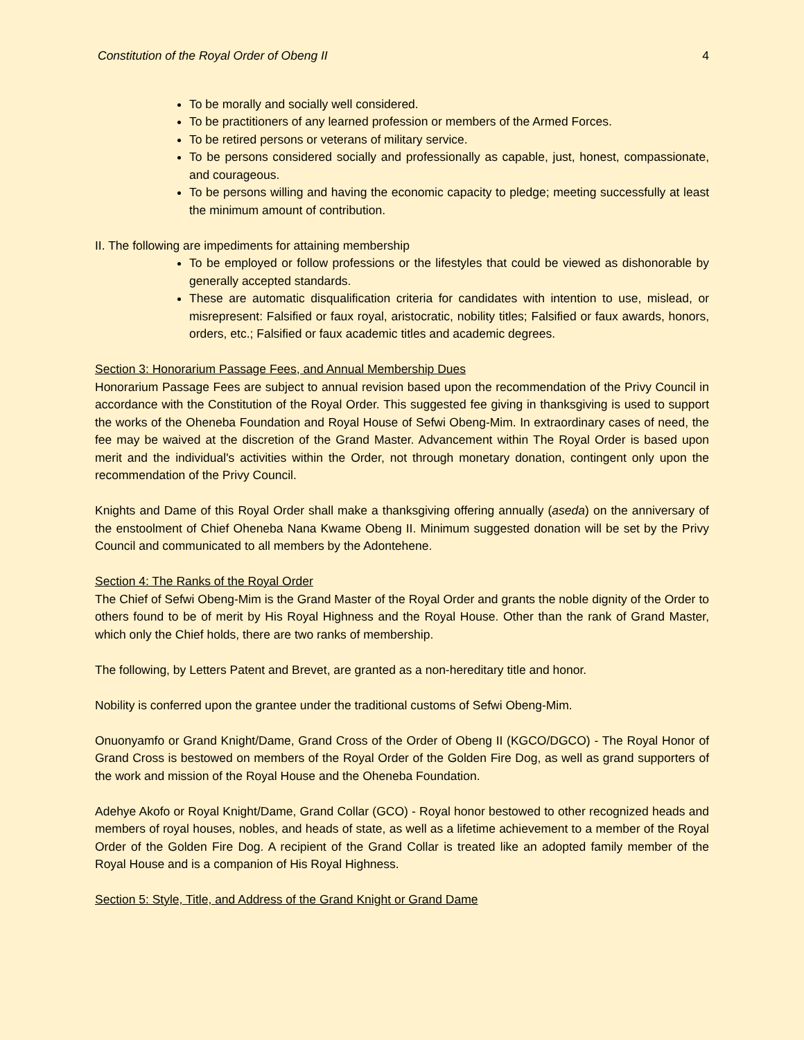Constitution of the Royal Order of Obeng II 4
To be morally and socially well considered.
To be practitioners of any learned profession or members of the Armed Forces.
To be retired persons or veterans of military service.
To be persons considered socially and professionally as capable, just, honest, compassionate, and courageous.
To be persons willing and having the economic capacity to pledge; meeting successfully at least the minimum amount of contribution.
II. The following are impediments for attaining membership
To be employed or follow professions or the lifestyles that could be viewed as dishonorable by generally accepted standards.
These are automatic disqualification criteria for candidates with intention to use, mislead, or misrepresent: Falsified or faux royal, aristocratic, nobility titles; Falsified or faux awards, honors, orders, etc.; Falsified or faux academic titles and academic degrees.
Section 3: Honorarium Passage Fees, and Annual Membership Dues
Honorarium Passage Fees are subject to annual revision based upon the recommendation of the Privy Council in accordance with the Constitution of the Royal Order. This suggested fee giving in thanksgiving is used to support the works of the Oheneba Foundation and Royal House of Sefwi Obeng-Mim. In extraordinary cases of need, the fee may be waived at the discretion of the Grand Master. Advancement within The Royal Order is based upon merit and the individual's activities within the Order, not through monetary donation, contingent only upon the recommendation of the Privy Council.
Knights and Dame of this Royal Order shall make a thanksgiving offering annually (aseda) on the anniversary of the enstoolment of Chief Oheneba Nana Kwame Obeng II. Minimum suggested donation will be set by the Privy Council and communicated to all members by the Adontehene.
Section 4: The Ranks of the Royal Order
The Chief of Sefwi Obeng-Mim is the Grand Master of the Royal Order and grants the noble dignity of the Order to others found to be of merit by His Royal Highness and the Royal House. Other than the rank of Grand Master, which only the Chief holds, there are two ranks of membership.
The following, by Letters Patent and Brevet, are granted as a non-hereditary title and honor.
Nobility is conferred upon the grantee under the traditional customs of Sefwi Obeng-Mim.
Onuonyamfo or Grand Knight/Dame, Grand Cross of the Order of Obeng II (KGCO/DGCO) - The Royal Honor of Grand Cross is bestowed on members of the Royal Order of the Golden Fire Dog, as well as grand supporters of the work and mission of the Royal House and the Oheneba Foundation.
Adehye Akofo or Royal Knight/Dame, Grand Collar (GCO) - Royal honor bestowed to other recognized heads and members of royal houses, nobles, and heads of state, as well as a lifetime achievement to a member of the Royal Order of the Golden Fire Dog. A recipient of the Grand Collar is treated like an adopted family member of the Royal House and is a companion of His Royal Highness.
Section 5: Style, Title, and Address of the Grand Knight or Grand Dame